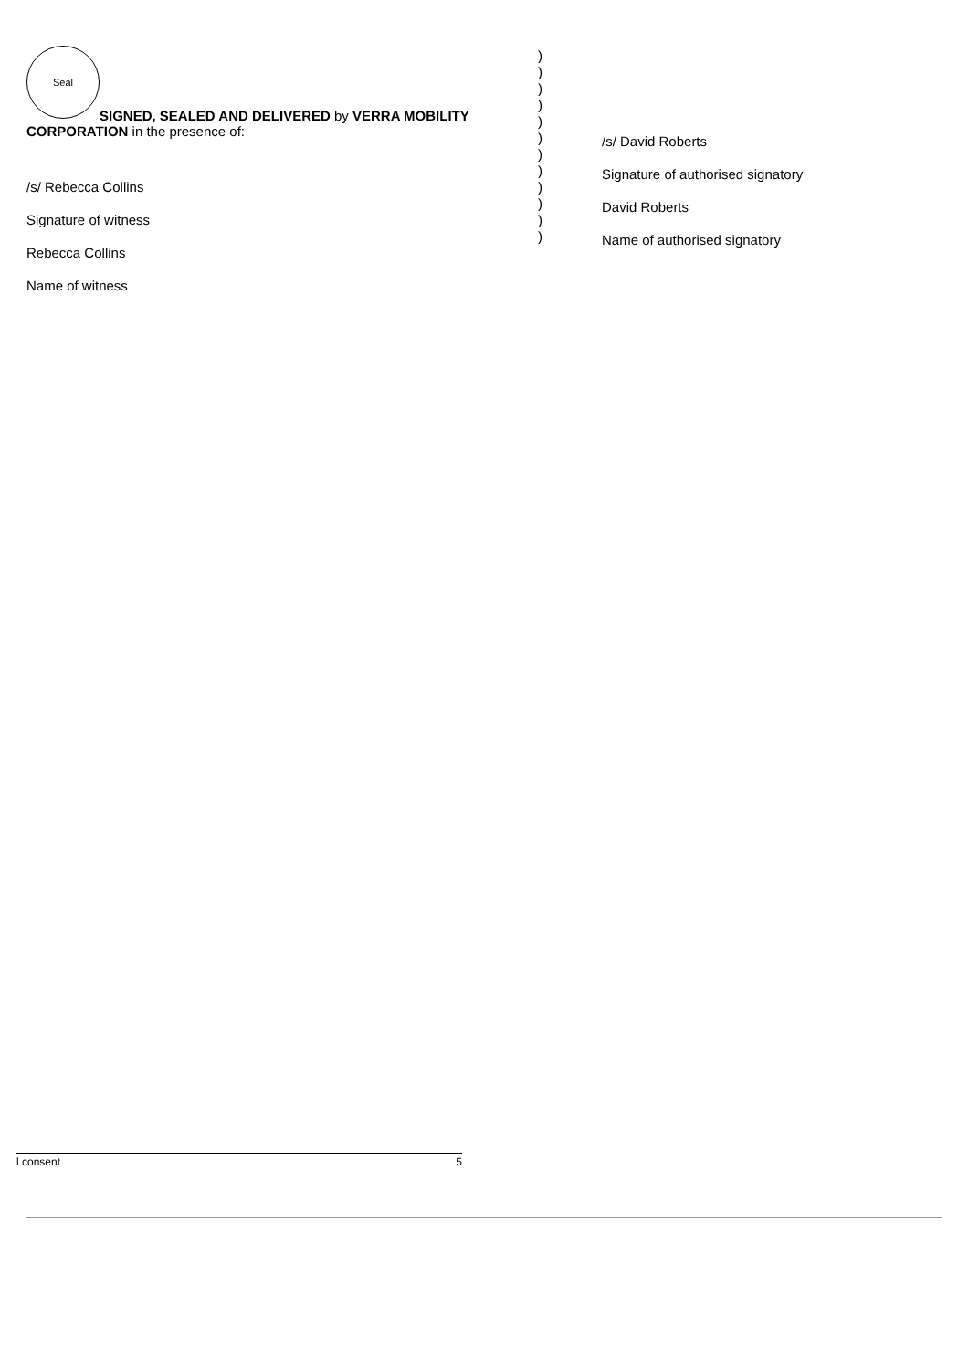Seal
SIGNED, SEALED AND DELIVERED by VERRA MOBILITY
CORPORATION in the presence of:
/s/ Rebecca Collins
Signature of witness
Rebecca Collins
Name of witness
)
)
)
)
)
)
)
)
)
)
)
)
/s/ David Roberts
Signature of authorised signatory
David Roberts
Name of authorised signatory
l consent 5